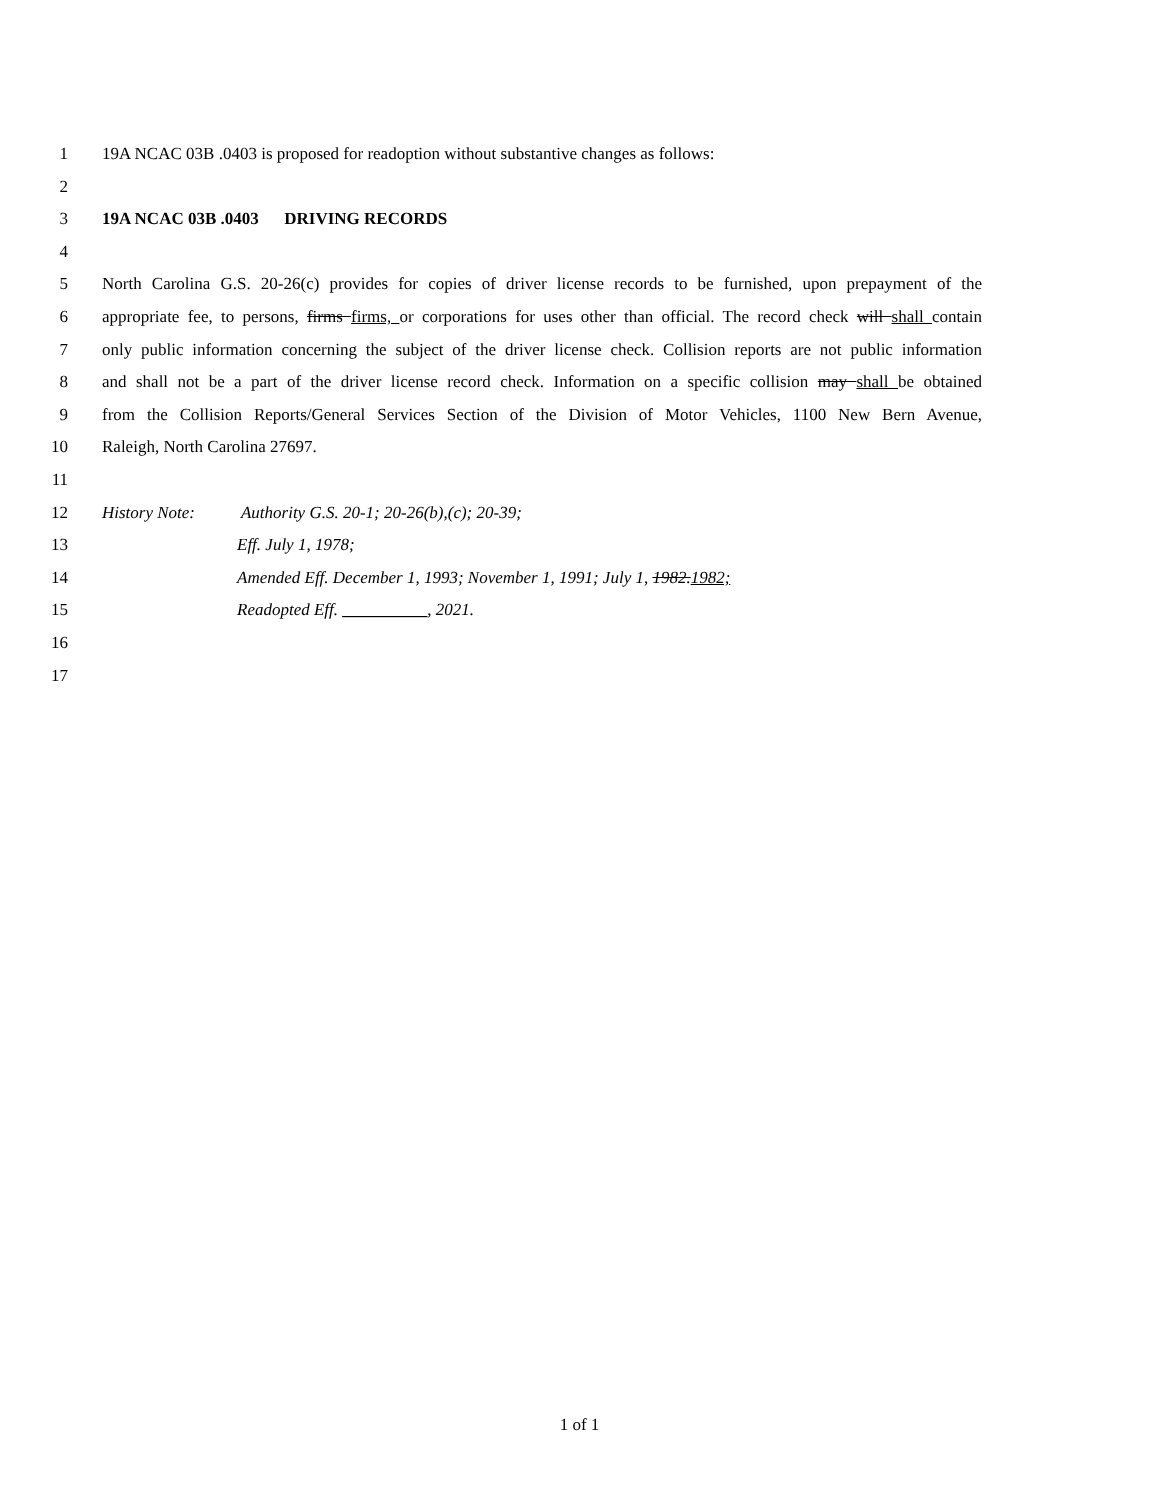1 19A NCAC 03B .0403 is proposed for readoption without substantive changes as follows:
2
3 19A NCAC 03B .0403 DRIVING RECORDS
4
5 North Carolina G.S. 20-26(c) provides for copies of driver license records to be furnished, upon prepayment of the
6 appropriate fee, to persons, firms firms, or corporations for uses other than official. The record check will shall contain
7 only public information concerning the subject of the driver license check. Collision reports are not public information
8 and shall not be a part of the driver license record check. Information on a specific collision may shall be obtained
9 from the Collision Reports/General Services Section of the Division of Motor Vehicles, 1100 New Bern Avenue,
10 Raleigh, North Carolina 27697.
11
12 History Note: Authority G.S. 20-1; 20-26(b),(c); 20-39;
13 Eff. July 1, 1978;
14 Amended Eff. December 1, 1993; November 1, 1991; July 1, 1982.1982;
15 Readopted Eff. __________, 2021.
16
17
1 of 1